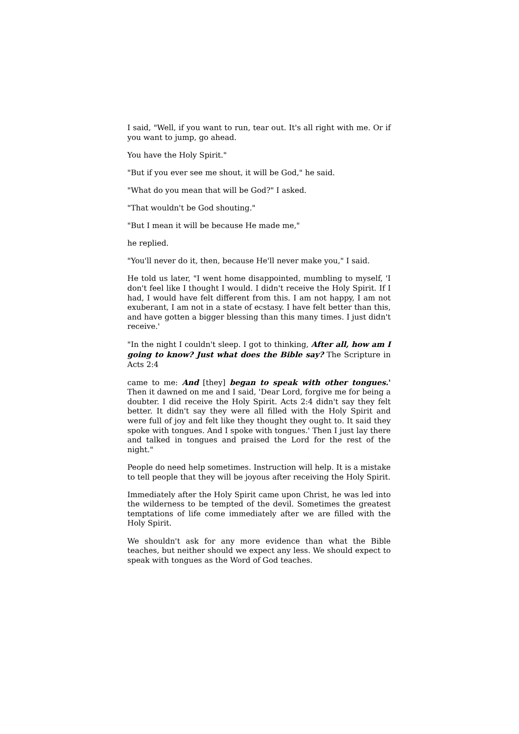I said, "Well, if you want to run, tear out. It's all right with me. Or if you want to jump, go ahead.
You have the Holy Spirit."
"But if you ever see me shout, it will be God," he said.
"What do you mean that will be God?" I asked.
"That wouldn't be God shouting."
"But I mean it will be because He made me,"
he replied.
"You'll never do it, then, because He'll never make you," I said.
He told us later, "I went home disappointed, mumbling to myself, 'I don't feel like I thought I would. I didn't receive the Holy Spirit. If I had, I would have felt different from this. I am not happy, I am not exuberant, I am not in a state of ecstasy. I have felt better than this, and have gotten a bigger blessing than this many times. I just didn't receive.'
"In the night I couldn't sleep. I got to thinking, After all, how am I going to know? Just what does the Bible say? The Scripture in Acts 2:4
came to me: And [they] began to speak with other tongues.' Then it dawned on me and I said, 'Dear Lord, forgive me for being a doubter. I did receive the Holy Spirit. Acts 2:4 didn't say they felt better. It didn't say they were all filled with the Holy Spirit and were full of joy and felt like they thought they ought to. It said they spoke with tongues. And I spoke with tongues.' Then I just lay there and talked in tongues and praised the Lord for the rest of the night."
People do need help sometimes. Instruction will help. It is a mistake to tell people that they will be joyous after receiving the Holy Spirit.
Immediately after the Holy Spirit came upon Christ, he was led into the wilderness to be tempted of the devil. Sometimes the greatest temptations of life come immediately after we are filled with the Holy Spirit.
We shouldn't ask for any more evidence than what the Bible teaches, but neither should we expect any less. We should expect to speak with tongues as the Word of God teaches.